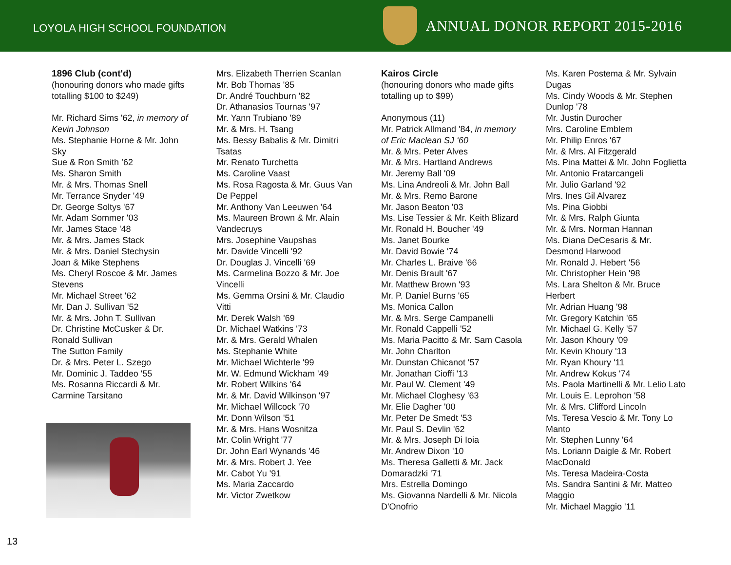LOYOLA HIGH SCHOOL FOUNDATION
ANNUAL DONOR REPORT 2015-2016
1896 Club (cont'd)
(honouring donors who made gifts totalling $100 to $249)
Mr. Richard Sims '62, in memory of Kevin Johnson
Ms. Stephanie Horne & Mr. John Sky
Sue & Ron Smith ’62
Ms. Sharon Smith
Mr. & Mrs. Thomas Snell
Mr. Terrance Snyder '49
Dr. George Soltys '67
Mr. Adam Sommer '03
Mr. James Stace '48
Mr. & Mrs. James Stack
Mr. & Mrs. Daniel Stechysin
Joan & Mike Stephens
Ms. Cheryl Roscoe & Mr. James Stevens
Mr. Michael Street '62
Mr. Dan J. Sullivan '52
Mr. & Mrs. John T. Sullivan
Dr. Christine McCusker & Dr. Ronald Sullivan
The Sutton Family
Dr. & Mrs. Peter L. Szego
Mr. Dominic J. Taddeo '55
Ms. Rosanna Riccardi & Mr. Carmine Tarsitano
Mrs. Elizabeth Therrien Scanlan
Mr. Bob Thomas '85
Dr. André Touchburn '82
Dr. Athanasios Tournas '97
Mr. Yann Trubiano '89
Mr. & Mrs. H. Tsang
Ms. Bessy Babalis & Mr. Dimitri Tsatas
Mr. Renato Turchetta
Ms. Caroline Vaast
Ms. Rosa Ragosta & Mr. Guus Van De Peppel
Mr. Anthony Van Leeuwen '64
Ms. Maureen Brown & Mr. Alain Vandecruys
Mrs. Josephine Vaupshas
Mr. Davide Vincelli '92
Dr. Douglas J. Vincelli '69
Ms. Carmelina Bozzo & Mr. Joe Vincelli
Ms. Gemma Orsini & Mr. Claudio Vitti
Mr. Derek Walsh '69
Dr. Michael Watkins '73
Mr. & Mrs. Gerald Whalen
Ms. Stephanie White
Mr. Michael Wichterle '99
Mr. W. Edmund Wickham '49
Mr. Robert Wilkins '64
Mr. & Mr. David Wilkinson '97
Mr. Michael Willcock '70
Mr. Donn Wilson '51
Mr. & Mrs. Hans Wosnitza
Mr. Colin Wright '77
Dr. John Earl Wynands '46
Mr. & Mrs. Robert J. Yee
Mr. Cabot Yu '91
Ms. Maria Zaccardo
Mr. Victor Zwetkow
Kairos Circle
(honouring donors who made gifts totalling up to $99)
Anonymous (11)
Mr. Patrick Allmand '84, in memory of Eric Maclean SJ ‘60
Mr. & Mrs. Peter Alves
Mr. & Mrs. Hartland Andrews
Mr. Jeremy Ball '09
Ms. Lina Andreoli & Mr. John Ball
Mr. & Mrs. Remo Barone
Mr. Jason Beaton '03
Ms. Lise Tessier & Mr. Keith Blizard
Mr. Ronald H. Boucher '49
Ms. Janet Bourke
Mr. David Bowie '74
Mr. Charles L. Braive '66
Mr. Denis Brault '67
Mr. Matthew Brown '93
Mr. P. Daniel Burns '65
Ms. Monica Callon
Mr. & Mrs. Serge Campanelli
Mr. Ronald Cappelli '52
Ms. Maria Pacitto & Mr. Sam Casola
Mr. John Charlton
Mr. Dunstan Chicanot '57
Mr. Jonathan Cioffi '13
Mr. Paul W. Clement '49
Mr. Michael Cloghesy '63
Mr. Elie Dagher '00
Mr. Peter De Smedt '53
Mr. Paul S. Devlin '62
Mr. & Mrs. Joseph Di Ioia
Mr. Andrew Dixon '10
Ms. Theresa Galletti & Mr. Jack Domaradzki '71
Mrs. Estrella Domingo
Ms. Giovanna Nardelli & Mr. Nicola D'Onofrio
Ms. Karen Postema & Mr. Sylvain Dugas
Ms. Cindy Woods & Mr. Stephen Dunlop '78
Mr. Justin Durocher
Mrs. Caroline Emblem
Mr. Philip Enros '67
Mr. & Mrs. Al Fitzgerald
Ms. Pina Mattei & Mr. John Foglietta
Mr. Antonio Fratarcangeli
Mr. Julio Garland '92
Mrs. Ines Gil Alvarez
Ms. Pina Giobbi
Mr. & Mrs. Ralph Giunta
Mr. & Mrs. Norman Hannan
Ms. Diana DeCesaris & Mr. Desmond Harwood
Mr. Ronald J. Hebert '56
Mr. Christopher Hein '98
Ms. Lara Shelton & Mr. Bruce Herbert
Mr. Adrian Huang '98
Mr. Gregory Katchin '65
Mr. Michael G. Kelly '57
Mr. Jason Khoury '09
Mr. Kevin Khoury '13
Mr. Ryan Khoury '11
Mr. Andrew Kokus '74
Ms. Paola Martinelli & Mr. Lelio Lato
Mr. Louis E. Leprohon '58
Mr. & Mrs. Clifford Lincoln
Ms. Teresa Vescio & Mr. Tony Lo Manto
Mr. Stephen Lunny '64
Ms. Loriann Daigle & Mr. Robert MacDonald
Ms. Teresa Madeira-Costa
Ms. Sandra Santini & Mr. Matteo Maggio
Mr. Michael Maggio '11
13